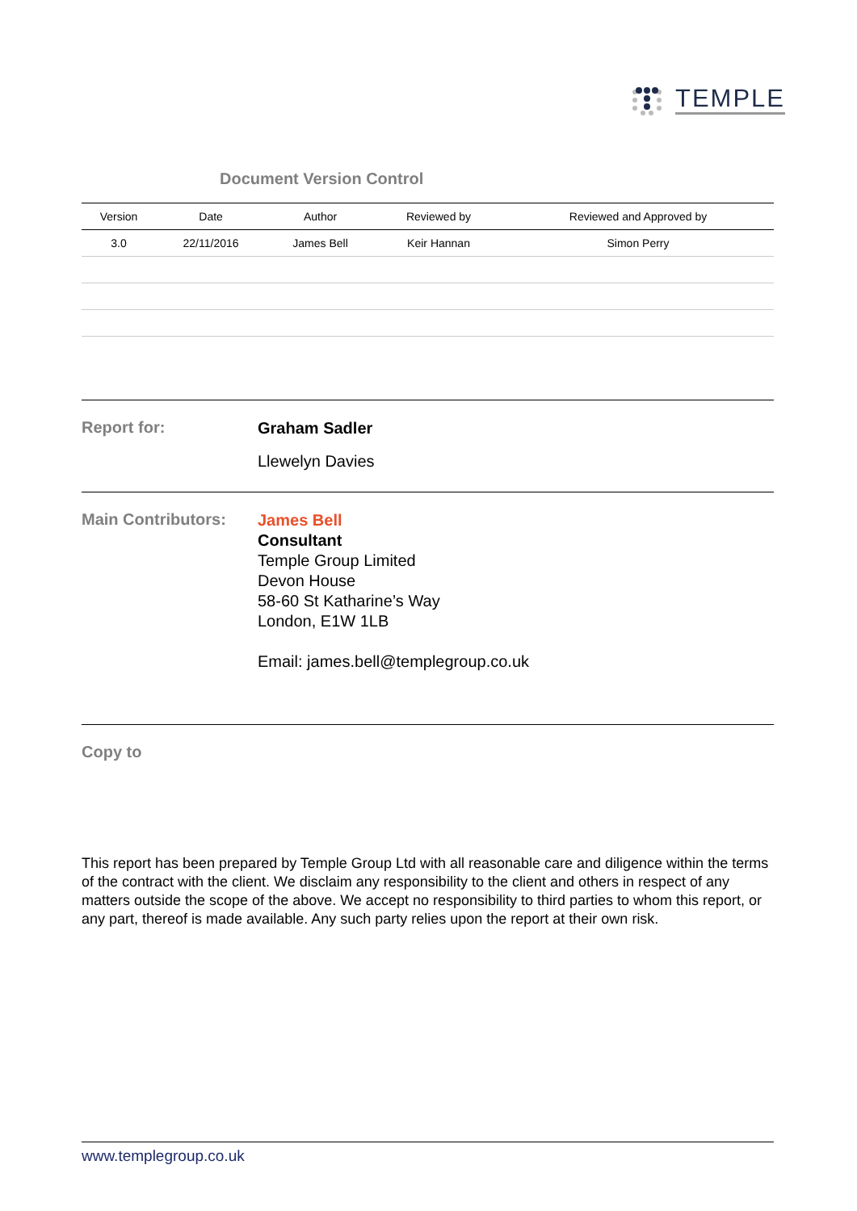TEMPLE
Document Version Control
| Version | Date | Author | Reviewed by | Reviewed and Approved by |
| --- | --- | --- | --- | --- |
| 3.0 | 22/11/2016 | James Bell | Keir Hannan | Simon Perry |
Report for:
Graham Sadler
Llewelyn Davies
Main Contributors:
James Bell
Consultant
Temple Group Limited
Devon House
58-60 St Katharine’s Way
London, E1W 1LB
Email: james.bell@templegroup.co.uk
Copy to
This report has been prepared by Temple Group Ltd with all reasonable care and diligence within the terms of the contract with the client. We disclaim any responsibility to the client and others in respect of any matters outside the scope of the above. We accept no responsibility to third parties to whom this report, or any part, thereof is made available. Any such party relies upon the report at their own risk.
www.templegroup.co.uk